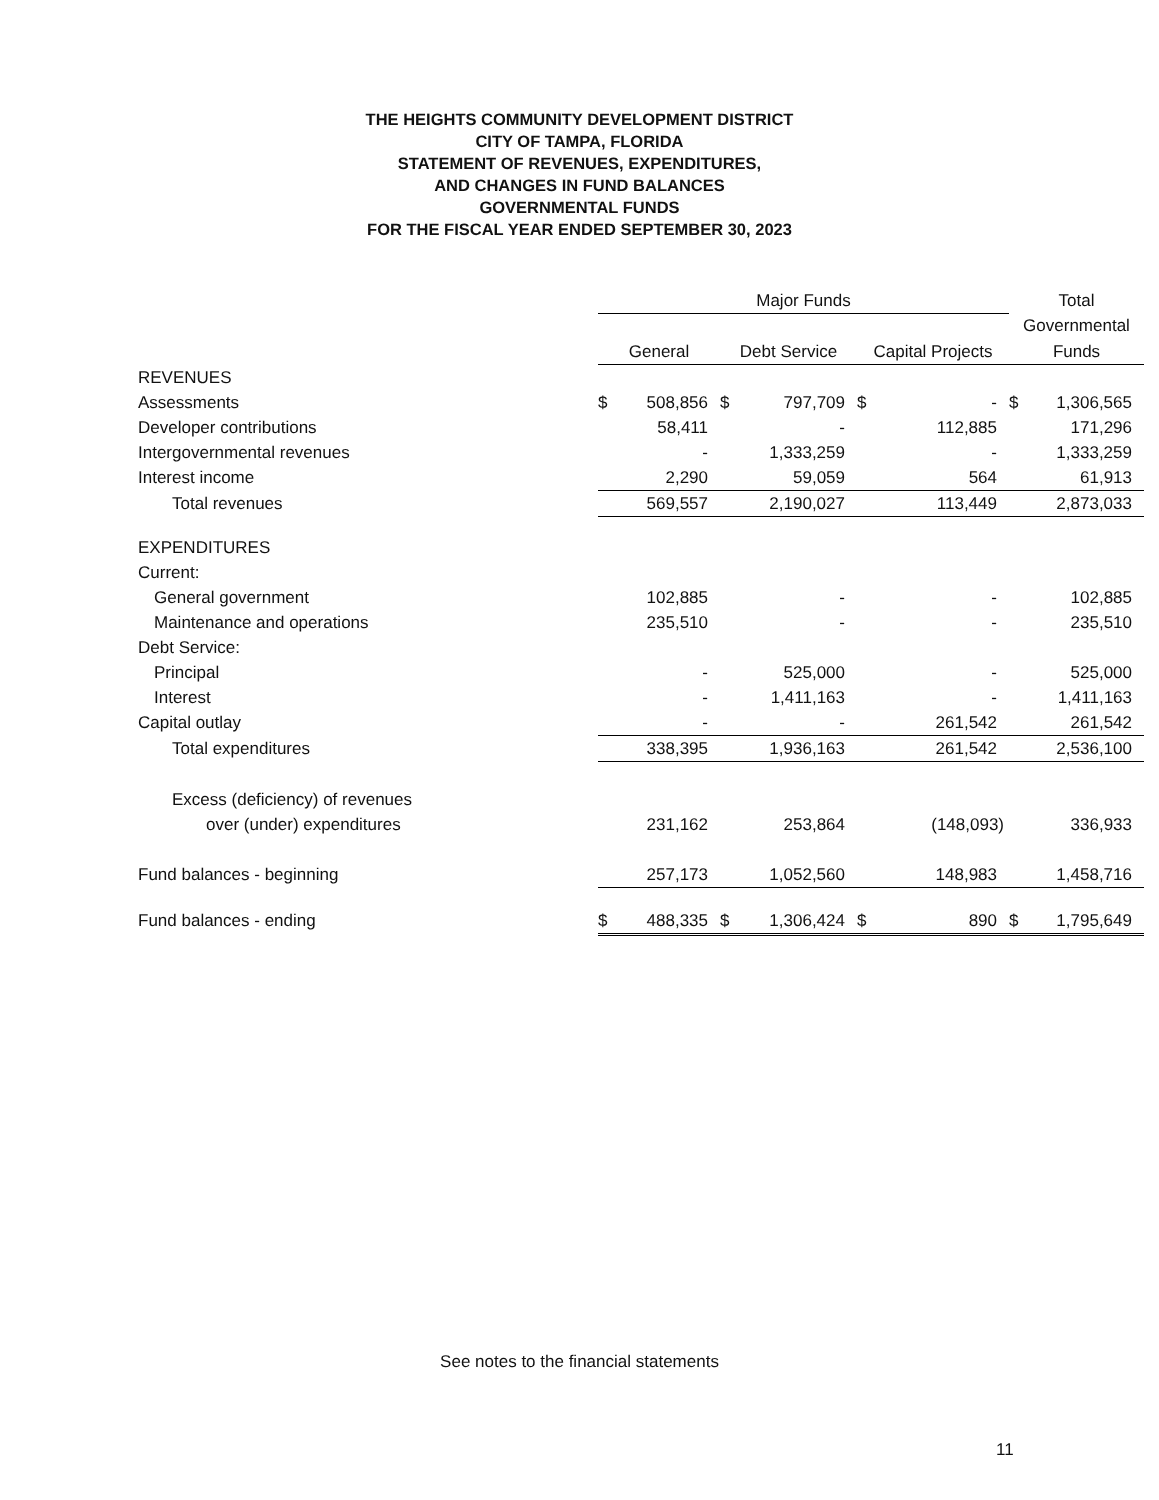THE HEIGHTS COMMUNITY DEVELOPMENT DISTRICT
CITY OF TAMPA, FLORIDA
STATEMENT OF REVENUES, EXPENDITURES,
AND CHANGES IN FUND BALANCES
GOVERNMENTAL FUNDS
FOR THE FISCAL YEAR ENDED SEPTEMBER 30, 2023
| | Major Funds | | | | | | Total | |
| | | | | | | | Governmental | |
| | General | | Debt Service | | Capital Projects | | Funds | |
| REVENUES | | | | | | | | |
| Assessments | $ | 508,856 | $ | 797,709 | $ | - | $ | 1,306,565 |
| Developer contributions | | 58,411 | | - | | 112,885 | | 171,296 |
| Intergovernmental revenues | | - | | 1,333,259 | | - | | 1,333,259 |
| Interest income | | 2,290 | | 59,059 | | 564 | | 61,913 |
| Total revenues | | 569,557 | | 2,190,027 | | 113,449 | | 2,873,033 |
| EXPENDITURES | | | | | | | | |
| Current: | | | | | | | | |
| General government | | 102,885 | | - | | - | | 102,885 |
| Maintenance and operations | | 235,510 | | - | | - | | 235,510 |
| Debt Service: | | | | | | | | |
| Principal | | - | | 525,000 | | - | | 525,000 |
| Interest | | - | | 1,411,163 | | - | | 1,411,163 |
| Capital outlay | | - | | - | | 261,542 | | 261,542 |
| Total expenditures | | 338,395 | | 1,936,163 | | 261,542 | | 2,536,100 |
| Excess (deficiency) of revenues | | | | | | | | |
| over (under) expenditures | | 231,162 | | 253,864 | | (148,093) | | 336,933 |
| Fund balances - beginning | | 257,173 | | 1,052,560 | | 148,983 | | 1,458,716 |
| Fund balances - ending | $ | 488,335 | $ | 1,306,424 | $ | 890 | $ | 1,795,649 |
See notes to the financial statements
11